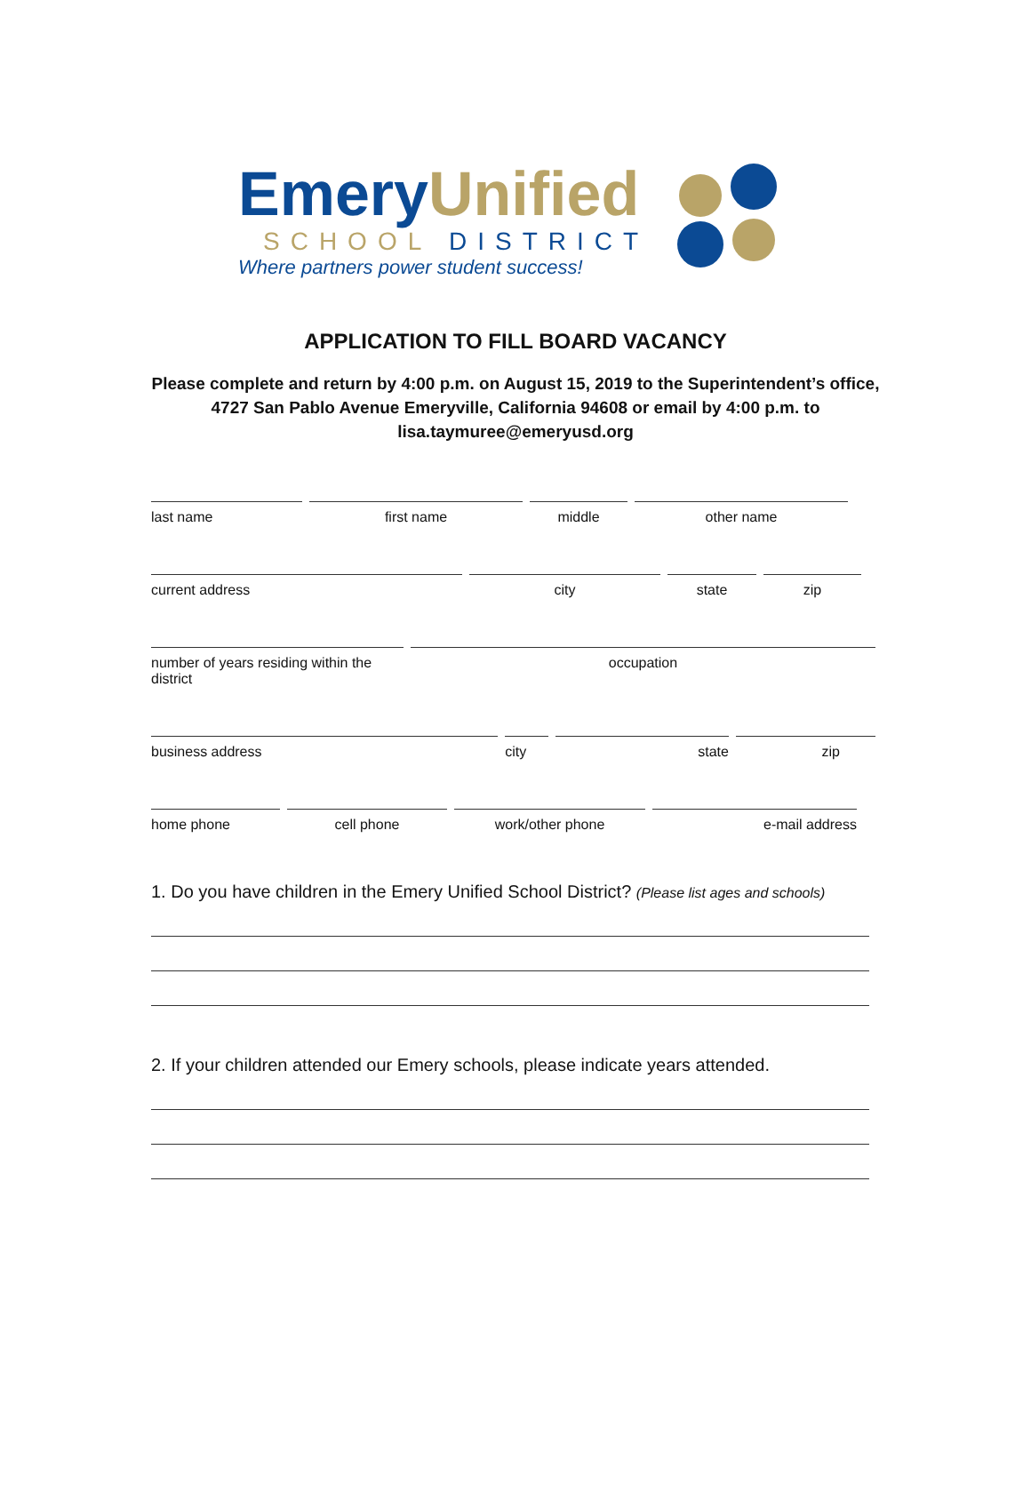EmeryUnified
SCHOOL DISTRICT
Where partners power student success!
APPLICATION TO FILL BOARD VACANCY
Please complete and return by 4:00 p.m. on August 15, 2019 to the Superintendent’s office,
4727 San Pablo Avenue Emeryville, California 94608 or email by 4:00 p.m. to
lisa.taymuree@emeryusd.org
last name first name middle other name
current address city state zip
number of years residing within the district
occupation
business address city state zip
home phone cell phone work/other phone e-mail address
1. Do you have children in the Emery Unified School District? (Please list ages and schools)
2. If your children attended our Emery schools, please indicate years attended.